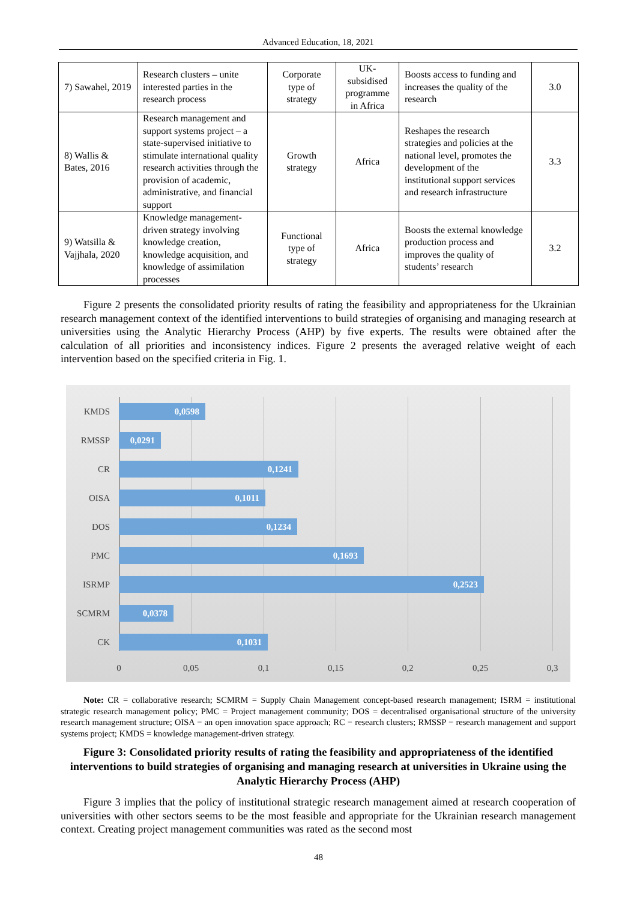Advanced Education, 18, 2021
| 7) Sawahel, 2019 | Research clusters – unite interested parties in the research process | Corporate type of strategy | UK-subsidised programme in Africa | Boosts access to funding and increases the quality of the research | 3.0 |
| 8) Wallis & Bates, 2016 | Research management and support systems project – a state-supervised initiative to stimulate international quality research activities through the provision of academic, administrative, and financial support | Growth strategy | Africa | Reshapes the research strategies and policies at the national level, promotes the development of the institutional support services and research infrastructure | 3.3 |
| 9) Watsilla & Vajjhala, 2020 | Knowledge management-driven strategy involving knowledge creation, knowledge acquisition, and knowledge of assimilation processes | Functional type of strategy | Africa | Boosts the external knowledge production process and improves the quality of students’ research | 3.2 |
Figure 2 presents the consolidated priority results of rating the feasibility and appropriateness for the Ukrainian research management context of the identified interventions to build strategies of organising and managing research at universities using the Analytic Hierarchy Process (AHP) by five experts. The results were obtained after the calculation of all priorities and inconsistency indices. Figure 2 presents the averaged relative weight of each intervention based on the specified criteria in Fig. 1.
KMDS 0,0598
RMSSP 0,0291
CR 0,1241
OISA 0,1011
DOS 0,1234
PMC 0,1693
ISRMP 0,2523
SCMRM 0,0378
CK 0,1031
0 0,05 0,1 0,15 0,2 0,25 0,3
Note: CR = collaborative research; SCMRM = Supply Chain Management concept-based research management; ISRM = institutional strategic research management policy; PMC = Project management community; DOS = decentralised organisational structure of the university research management structure; OISA = an open innovation space approach; RC = research clusters; RMSSP = research management and support systems project; KMDS = knowledge management-driven strategy.
Figure 3: Consolidated priority results of rating the feasibility and appropriateness of the identified interventions to build strategies of organising and managing research at universities in Ukraine using the Analytic Hierarchy Process (AHP)
Figure 3 implies that the policy of institutional strategic research management aimed at research cooperation of universities with other sectors seems to be the most feasible and appropriate for the Ukrainian research management context. Creating project management communities was rated as the second most
48